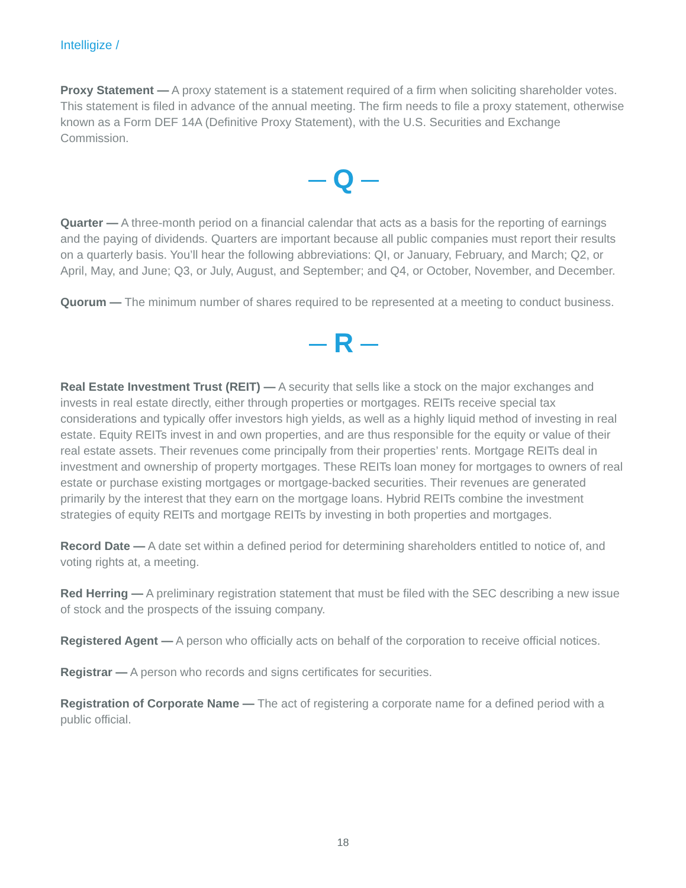Intelligize /
Proxy Statement — A proxy statement is a statement required of a firm when soliciting shareholder votes. This statement is filed in advance of the annual meeting. The firm needs to file a proxy statement, otherwise known as a Form DEF 14A (Definitive Proxy Statement), with the U.S. Securities and Exchange Commission.
Q
Quarter — A three-month period on a financial calendar that acts as a basis for the reporting of earnings and the paying of dividends. Quarters are important because all public companies must report their results on a quarterly basis. You’ll hear the following abbreviations: QI, or January, February, and March; Q2, or April, May, and June; Q3, or July, August, and September; and Q4, or October, November, and December.
Quorum — The minimum number of shares required to be represented at a meeting to conduct business.
R
Real Estate Investment Trust (REIT) — A security that sells like a stock on the major exchanges and invests in real estate directly, either through properties or mortgages. REITs receive special tax considerations and typically offer investors high yields, as well as a highly liquid method of investing in real estate. Equity REITs invest in and own properties, and are thus responsible for the equity or value of their real estate assets. Their revenues come principally from their properties’ rents. Mortgage REITs deal in investment and ownership of property mortgages. These REITs loan money for mortgages to owners of real estate or purchase existing mortgages or mortgage-backed securities. Their revenues are generated primarily by the interest that they earn on the mortgage loans. Hybrid REITs combine the investment strategies of equity REITs and mortgage REITs by investing in both properties and mortgages.
Record Date — A date set within a defined period for determining shareholders entitled to notice of, and voting rights at, a meeting.
Red Herring — A preliminary registration statement that must be filed with the SEC describing a new issue of stock and the prospects of the issuing company.
Registered Agent — A person who officially acts on behalf of the corporation to receive official notices.
Registrar — A person who records and signs certificates for securities.
Registration of Corporate Name — The act of registering a corporate name for a defined period with a public official.
18